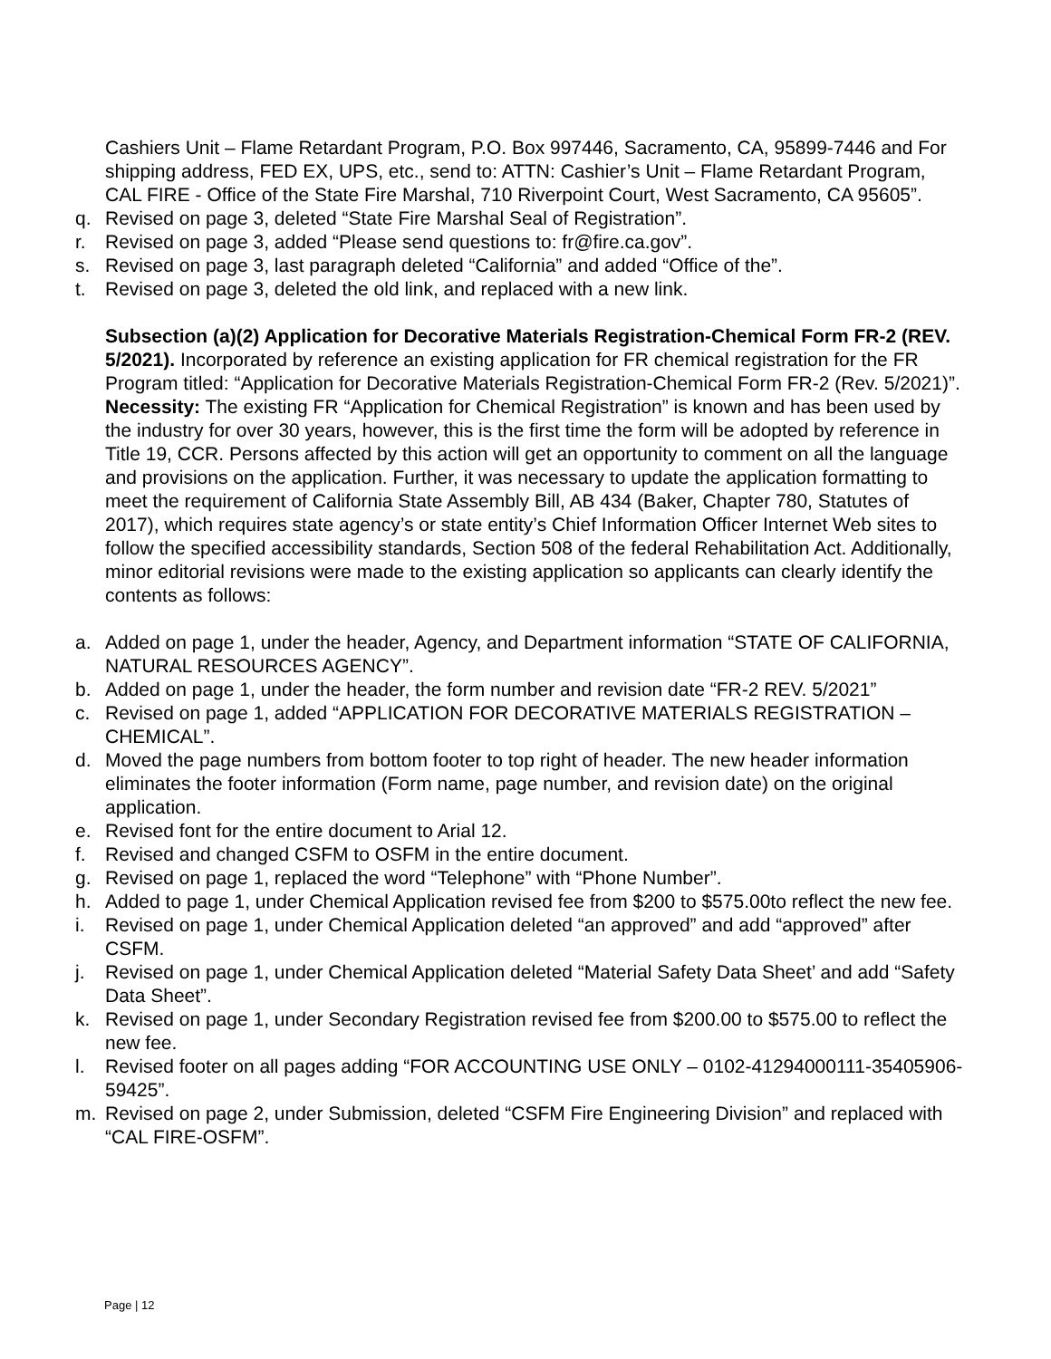Cashiers Unit – Flame Retardant Program, P.O. Box 997446, Sacramento, CA, 95899-7446 and For shipping address, FED EX, UPS, etc., send to: ATTN: Cashier’s Unit – Flame Retardant Program, CAL FIRE - Office of the State Fire Marshal, 710 Riverpoint Court, West Sacramento, CA 95605”.
q. Revised on page 3, deleted “State Fire Marshal Seal of Registration”.
r. Revised on page 3, added “Please send questions to: fr@fire.ca.gov”.
s. Revised on page 3, last paragraph deleted “California” and added “Office of the”.
t. Revised on page 3, deleted the old link, and replaced with a new link.
Subsection (a)(2) Application for Decorative Materials Registration-Chemical Form FR-2 (REV. 5/2021). Incorporated by reference an existing application for FR chemical registration for the FR Program titled: “Application for Decorative Materials Registration-Chemical Form FR-2 (Rev. 5/2021)”.
Necessity: The existing FR “Application for Chemical Registration” is known and has been used by the industry for over 30 years, however, this is the first time the form will be adopted by reference in Title 19, CCR. Persons affected by this action will get an opportunity to comment on all the language and provisions on the application. Further, it was necessary to update the application formatting to meet the requirement of California State Assembly Bill, AB 434 (Baker, Chapter 780, Statutes of 2017), which requires state agency’s or state entity’s Chief Information Officer Internet Web sites to follow the specified accessibility standards, Section 508 of the federal Rehabilitation Act. Additionally, minor editorial revisions were made to the existing application so applicants can clearly identify the contents as follows:
a. Added on page 1, under the header, Agency, and Department information “STATE OF CALIFORNIA, NATURAL RESOURCES AGENCY”.
b. Added on page 1, under the header, the form number and revision date “FR-2 REV. 5/2021”
c. Revised on page 1, added “APPLICATION FOR DECORATIVE MATERIALS REGISTRATION – CHEMICAL”.
d. Moved the page numbers from bottom footer to top right of header. The new header information eliminates the footer information (Form name, page number, and revision date) on the original application.
e. Revised font for the entire document to Arial 12.
f. Revised and changed CSFM to OSFM in the entire document.
g. Revised on page 1, replaced the word “Telephone” with “Phone Number”.
h. Added to page 1, under Chemical Application revised fee from $200 to $575.00to reflect the new fee.
i. Revised on page 1, under Chemical Application deleted “an approved” and add “approved” after CSFM.
j. Revised on page 1, under Chemical Application deleted “Material Safety Data Sheet’ and add “Safety Data Sheet”.
k. Revised on page 1, under Secondary Registration revised fee from $200.00 to $575.00 to reflect the new fee.
l. Revised footer on all pages adding “FOR ACCOUNTING USE ONLY – 0102-41294000111-35405906-59425”.
m. Revised on page 2, under Submission, deleted “CSFM Fire Engineering Division” and replaced with “CAL FIRE-OSFM”.
Page | 12